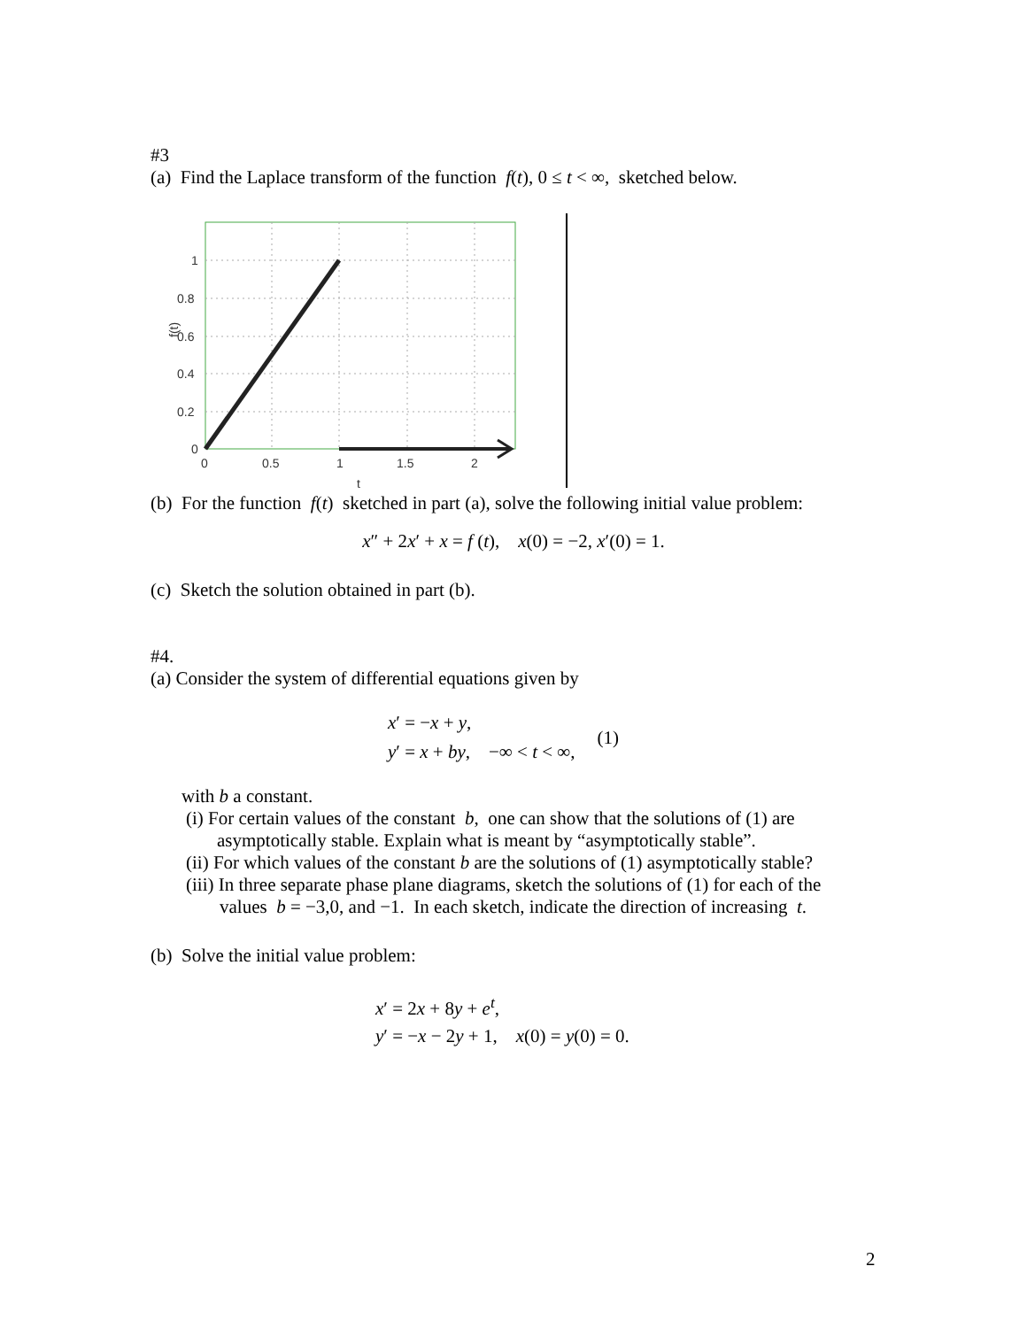#3
(a) Find the Laplace transform of the function f(t), 0 ≤ t < ∞, sketched below.
1
0.8
0.6
0.4
0.2
0
0
0.5
1
1.5
2
t
f(t)
(b) For the function f(t) sketched in part (a), solve the following initial value problem:
x″ + 2x′ + x = f (t), x(0) = −2, x′(0) = 1.
(c) Sketch the solution obtained in part (b).
#4.
(a) Consider the system of differential equations given by
x′ = −x + y,
y′ = x + by, −∞ < t < ∞,
(1)
with b a constant.
(i) For certain values of the constant b, one can show that the solutions of (1) are
asymptotically stable. Explain what is meant by “asymptotically stable”.
(ii) For which values of the constant b are the solutions of (1) asymptotically stable?
(iii) In three separate phase plane diagrams, sketch the solutions of (1) for each of the
values b = −3,0, and −1. In each sketch, indicate the direction of increasing t.
(b) Solve the initial value problem:
x′ = 2x + 8y + e<sup>t</sup>,
y′ = −x − 2y + 1, x(0) = y(0) = 0.
2